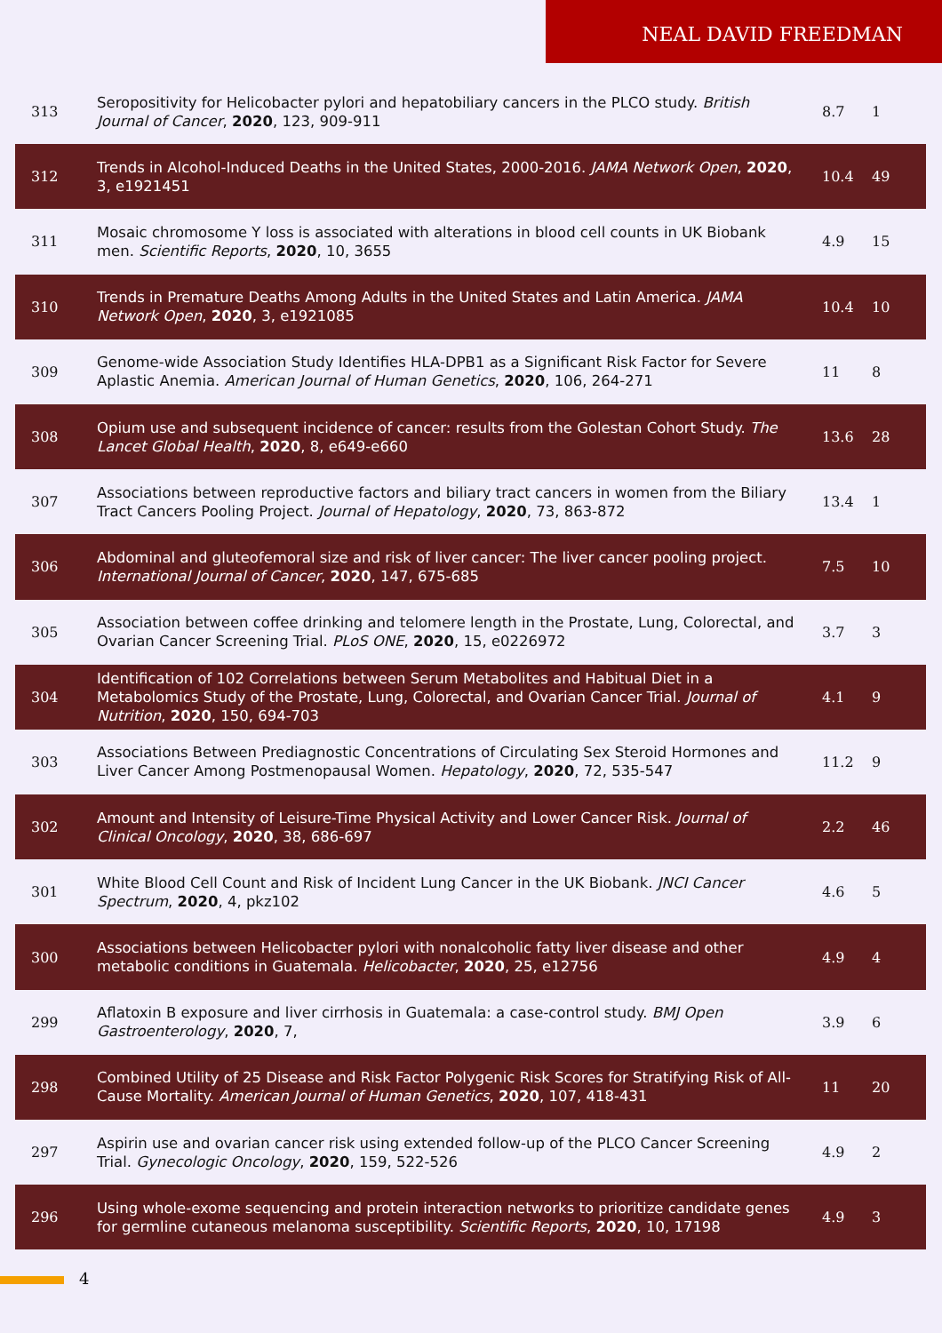NEAL DAVID FREEDMAN
| 313 | Seropositivity for Helicobacter pylori and hepatobiliary cancers in the PLCO study. British Journal of Cancer , 2020 , 123, 909-911 | 8.7 | 1 |
| 312 | Trends in Alcohol-Induced Deaths in the United States, 2000-2016. JAMA Network Open , 2020 , 3, e1921451 | 10.4 | 49 |
| 311 | Mosaic chromosome Y loss is associated with alterations in blood cell counts in UK Biobank men. Scientific Reports , 2020 , 10, 3655 | 4.9 | 15 |
| 310 | Trends in Premature Deaths Among Adults in the United States and Latin America. JAMA Network Open , 2020 , 3, e1921085 | 10.4 | 10 |
| 309 | Genome-wide Association Study Identifies HLA-DPB1 as a Significant Risk Factor for Severe Aplastic Anemia. American Journal of Human Genetics , 2020 , 106, 264-271 | 11 | 8 |
| 308 | Opium use and subsequent incidence of cancer: results from the Golestan Cohort Study. The Lancet Global Health , 2020 , 8, e649-e660 | 13.6 | 28 |
| 307 | Associations between reproductive factors and biliary tract cancers in women from the Biliary Tract Cancers Pooling Project. Journal of Hepatology , 2020 , 73, 863-872 | 13.4 | 1 |
| 306 | Abdominal and gluteofemoral size and risk of liver cancer: The liver cancer pooling project. International Journal of Cancer , 2020 , 147, 675-685 | 7.5 | 10 |
| 305 | Association between coffee drinking and telomere length in the Prostate, Lung, Colorectal, and Ovarian Cancer Screening Trial. PLoS ONE , 2020 , 15, e0226972 | 3.7 | 3 |
| 304 | Identification of 102 Correlations between Serum Metabolites and Habitual Diet in a Metabolomics Study of the Prostate, Lung, Colorectal, and Ovarian Cancer Trial. Journal of Nutrition , 2020 , 150, 694-703 | 4.1 | 9 |
| 303 | Associations Between Prediagnostic Concentrations of Circulating Sex Steroid Hormones and Liver Cancer Among Postmenopausal Women. Hepatology , 2020 , 72, 535-547 | 11.2 | 9 |
| 302 | Amount and Intensity of Leisure-Time Physical Activity and Lower Cancer Risk. Journal of Clinical Oncology , 2020 , 38, 686-697 | 2.2 | 46 |
| 301 | White Blood Cell Count and Risk of Incident Lung Cancer in the UK Biobank. JNCI Cancer Spectrum , 2020 , 4, pkz102 | 4.6 | 5 |
| 300 | Associations between Helicobacter pylori with nonalcoholic fatty liver disease and other metabolic conditions in Guatemala. Helicobacter , 2020 , 25, e12756 | 4.9 | 4 |
| 299 | Aflatoxin B exposure and liver cirrhosis in Guatemala: a case-control study. BMJ Open Gastroenterology , 2020 , 7, | 3.9 | 6 |
| 298 | Combined Utility of 25 Disease and Risk Factor Polygenic Risk Scores for Stratifying Risk of All-Cause Mortality. American Journal of Human Genetics , 2020 , 107, 418-431 | 11 | 20 |
| 297 | Aspirin use and ovarian cancer risk using extended follow-up of the PLCO Cancer Screening Trial. Gynecologic Oncology , 2020 , 159, 522-526 | 4.9 | 2 |
| 296 | Using whole-exome sequencing and protein interaction networks to prioritize candidate genes for germline cutaneous melanoma susceptibility. Scientific Reports , 2020 , 10, 17198 | 4.9 | 3 |
4